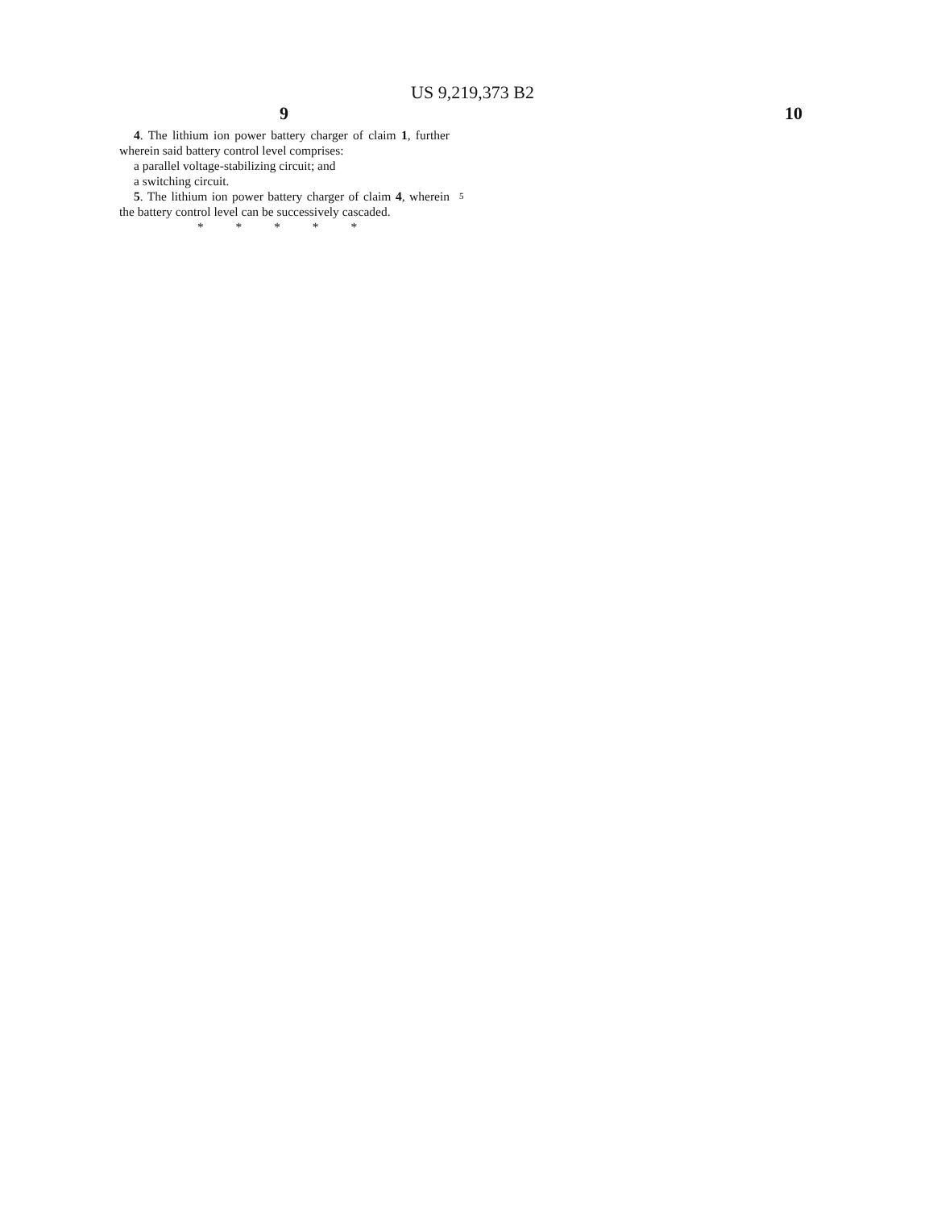US 9,219,373 B2
9 10
4. The lithium ion power battery charger of claim 1, further wherein said battery control level comprises:
a parallel voltage-stabilizing circuit; and
a switching circuit.
5. The lithium ion power battery charger of claim 4, wherein the battery control level can be successively cascaded.
* * * * *
5